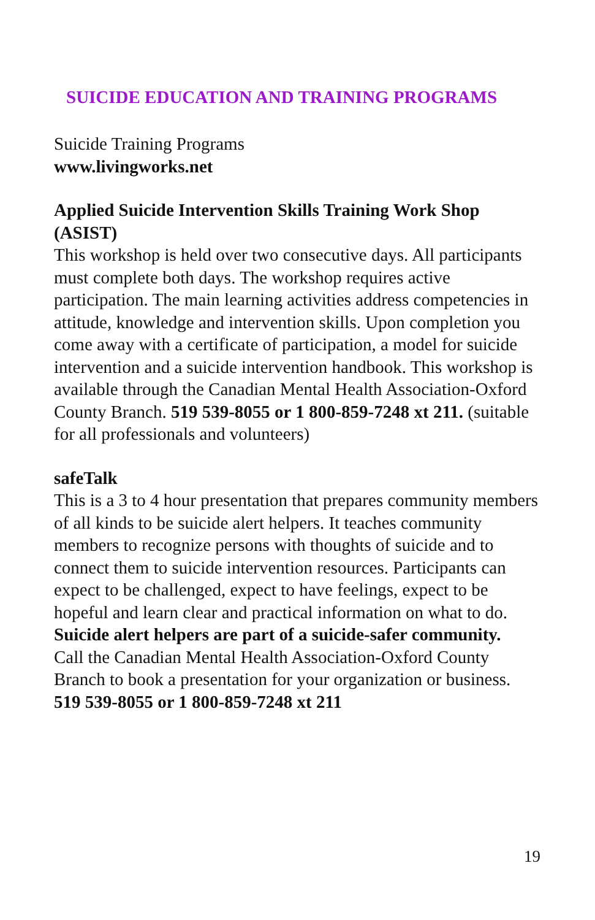SUICIDE EDUCATION AND TRAINING PROGRAMS
Suicide Training Programs
www.livingworks.net
Applied Suicide Intervention Skills Training Work Shop (ASIST)
This workshop is held over two consecutive days. All participants must complete both days. The workshop requires active participation. The main learning activities address competencies in attitude, knowledge and intervention skills. Upon completion you come away with a certificate of participation, a model for suicide intervention and a suicide intervention handbook. This workshop is available through the Canadian Mental Health Association-Oxford County Branch. 519 539-8055 or 1 800-859-7248 xt 211. (suitable for all professionals and volunteers)
safeTalk
This is a 3 to 4 hour presentation that prepares community members of all kinds to be suicide alert helpers. It teaches community members to recognize persons with thoughts of suicide and to connect them to suicide intervention resources. Participants can expect to be challenged, expect to have feelings, expect to be hopeful and learn clear and practical information on what to do. Suicide alert helpers are part of a suicide-safer community.
Call the Canadian Mental Health Association-Oxford County Branch to book a presentation for your organization or business.
519 539-8055 or 1 800-859-7248 xt 211
19